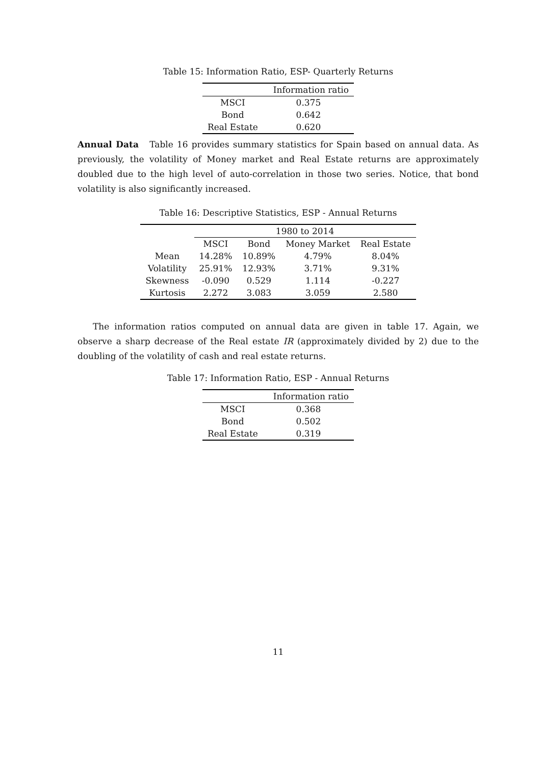Table 15: Information Ratio, ESP- Quarterly Returns
| | Information ratio |
| --- | --- |
| MSCI | 0.375 |
| Bond | 0.642 |
| Real Estate | 0.620 |
Annual Data Table 16 provides summary statistics for Spain based on annual data. As previously, the volatility of Money market and Real Estate returns are approximately doubled due to the high level of auto-correlation in those two series. Notice, that bond volatility is also significantly increased.
Table 16: Descriptive Statistics, ESP - Annual Returns
| | 1980 to 2014 | | | |
| --- | --- | --- | --- | --- |
| | MSCI | Bond | Money Market | Real Estate |
| Mean | 14.28% | 10.89% | 4.79% | 8.04% |
| Volatility | 25.91% | 12.93% | 3.71% | 9.31% |
| Skewness | -0.090 | 0.529 | 1.114 | -0.227 |
| Kurtosis | 2.272 | 3.083 | 3.059 | 2.580 |
The information ratios computed on annual data are given in table 17. Again, we observe a sharp decrease of the Real estate IR (approximately divided by 2) due to the doubling of the volatility of cash and real estate returns.
Table 17: Information Ratio, ESP - Annual Returns
| | Information ratio |
| --- | --- |
| MSCI | 0.368 |
| Bond | 0.502 |
| Real Estate | 0.319 |
11